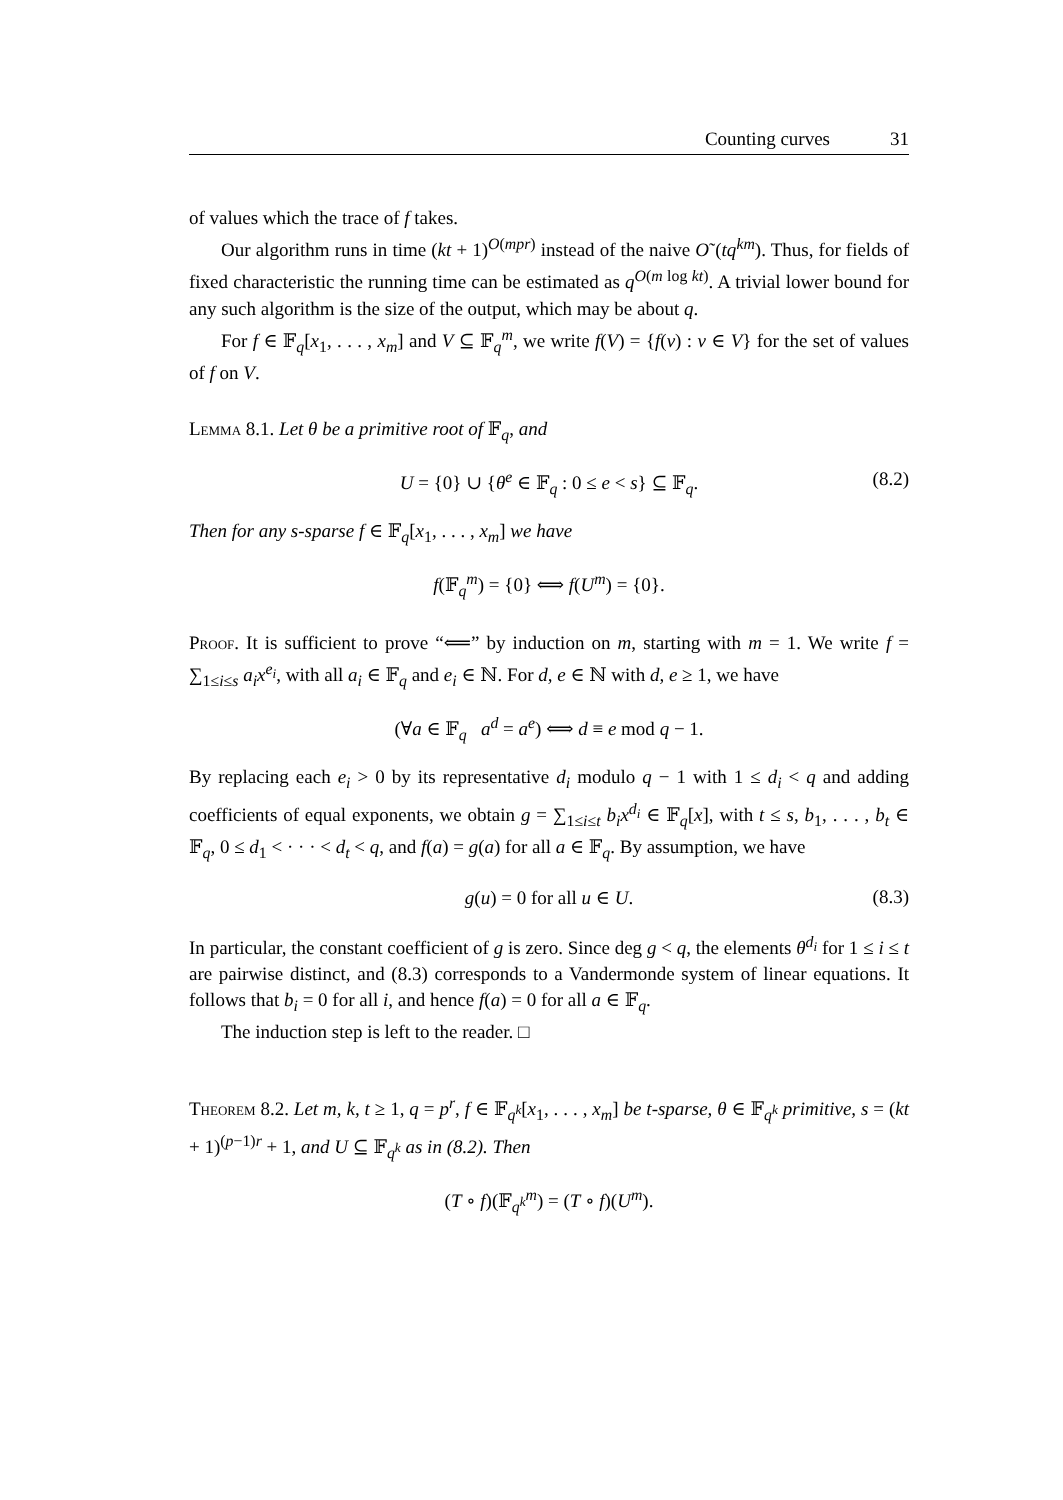Counting curves 31
of values which the trace of f takes.
Our algorithm runs in time (kt + 1)<sup>O(mpr)</sup> instead of the naive O˜(tq<sup>km</sup>). Thus, for fields of fixed characteristic the running time can be estimated as q<sup>O(m log kt)</sup>. A trivial lower bound for any such algorithm is the size of the output, which may be about q.
For f ∈ 𝔽<sub>q</sub>[x<sub>1</sub>, . . . , x<sub>m</sub>] and V ⊆ 𝔽<sub>q</sub><sup>m</sup>, we write f(V) = {f(v) : v ∈ V} for the set of values of f on V.
Lemma 8.1. Let θ be a primitive root of 𝔽<sub>q</sub>, and
U = {0} ∪ {θ<sup>e</sup> ∈ 𝔽<sub>q</sub> : 0 ≤ e < s} ⊆ 𝔽<sub>q</sub>. (8.2)
Then for any s-sparse f ∈ 𝔽<sub>q</sub>[x<sub>1</sub>, . . . , x<sub>m</sub>] we have
f(𝔽<sub>q</sub><sup>m</sup>) = {0} ⟺ f(U<sup>m</sup>) = {0}.
Proof. It is sufficient to prove “⟸” by induction on m, starting with m = 1. We write f = ∑<sub>1≤i≤s</sub> a<sub>i</sub>x<sup>e<sub>i</sub></sup>, with all a<sub>i</sub> ∈ 𝔽<sub>q</sub> and e<sub>i</sub> ∈ ℕ. For d, e ∈ ℕ with d, e ≥ 1, we have
(∀a ∈ 𝔽<sub>q</sub> a<sup>d</sup> = a<sup>e</sup>) ⟺ d ≡ e mod q − 1.
By replacing each e<sub>i</sub> > 0 by its representative d<sub>i</sub> modulo q − 1 with 1 ≤ d<sub>i</sub> < q and adding coefficients of equal exponents, we obtain g = ∑<sub>1≤i≤t</sub> b<sub>i</sub>x<sup>d<sub>i</sub></sup> ∈ 𝔽<sub>q</sub>[x], with t ≤ s, b<sub>1</sub>, . . . , b<sub>t</sub> ∈ 𝔽<sub>q</sub>, 0 ≤ d<sub>1</sub> < · · · < d<sub>t</sub> < q, and f(a) = g(a) for all a ∈ 𝔽<sub>q</sub>. By assumption, we have
g(u) = 0 for all u ∈ U. (8.3)
In particular, the constant coefficient of g is zero. Since deg g < q, the elements θ<sup>d<sub>i</sub></sup> for 1 ≤ i ≤ t are pairwise distinct, and (8.3) corresponds to a Vandermonde system of linear equations. It follows that b<sub>i</sub> = 0 for all i, and hence f(a) = 0 for all a ∈ 𝔽<sub>q</sub>.
The induction step is left to the reader. □
Theorem 8.2. Let m, k, t ≥ 1, q = p<sup>r</sup>, f ∈ 𝔽<sub>q<sup>k</sup></sub>[x<sub>1</sub>, . . . , x<sub>m</sub>] be t-sparse, θ ∈ 𝔽<sub>q<sup>k</sup></sub> primitive, s = (kt + 1)<sup>(p−1)r</sup> + 1, and U ⊆ 𝔽<sub>q<sup>k</sup></sub> as in (8.2). Then
(T ∘ f)(𝔽<sub>q<sup>k</sup></sub><sup>m</sup>) = (T ∘ f)(U<sup>m</sup>).